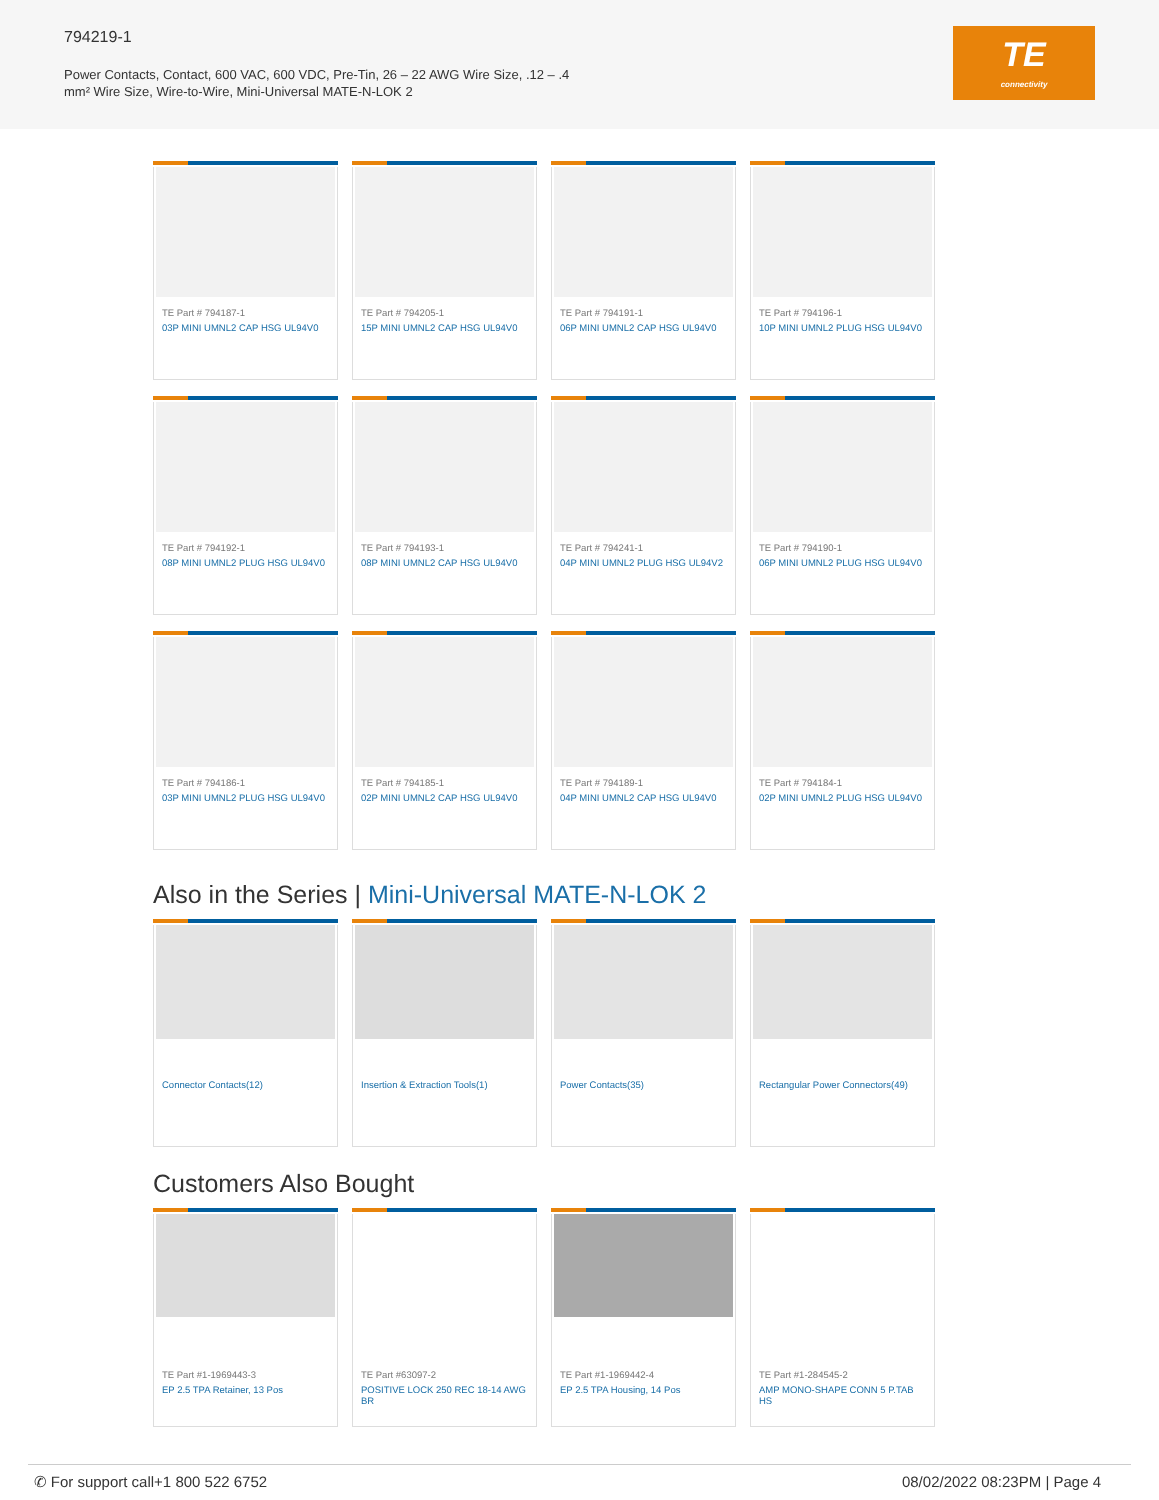794219-1
Power Contacts, Contact, 600 VAC, 600 VDC, Pre-Tin, 26 – 22 AWG Wire Size, .12 – .4 mm² Wire Size, Wire-to-Wire, Mini-Universal MATE-N-LOK 2
TE
connectivity
TE Part # 794187-1
03P MINI UMNL2 CAP HSG UL94V0
TE Part # 794205-1
15P MINI UMNL2 CAP HSG UL94V0
TE Part # 794191-1
06P MINI UMNL2 CAP HSG UL94V0
TE Part # 794196-1
10P MINI UMNL2 PLUG HSG UL94V0
TE Part # 794192-1
08P MINI UMNL2 PLUG HSG UL94V0
TE Part # 794193-1
08P MINI UMNL2 CAP HSG UL94V0
TE Part # 794241-1
04P MINI UMNL2 PLUG HSG UL94V2
TE Part # 794190-1
06P MINI UMNL2 PLUG HSG UL94V0
TE Part # 794186-1
03P MINI UMNL2 PLUG HSG UL94V0
TE Part # 794185-1
02P MINI UMNL2 CAP HSG UL94V0
TE Part # 794189-1
04P MINI UMNL2 CAP HSG UL94V0
TE Part # 794184-1
02P MINI UMNL2 PLUG HSG UL94V0
Also in the Series | Mini-Universal MATE-N-LOK 2
Connector Contacts(12)
Insertion & Extraction Tools(1)
Power Contacts(35)
Rectangular Power Connectors(49)
Customers Also Bought
TE Part #1-1969443-3
EP 2.5 TPA Retainer, 13 Pos
TE Part #63097-2
POSITIVE LOCK 250 REC 18-14 AWG BR
TE Part #1-1969442-4
EP 2.5 TPA Housing, 14 Pos
TE Part #1-284545-2
AMP MONO-SHAPE CONN 5 P.TAB HS
✆ For support call+1 800 522 6752 08/02/2022 08:23PM | Page 4